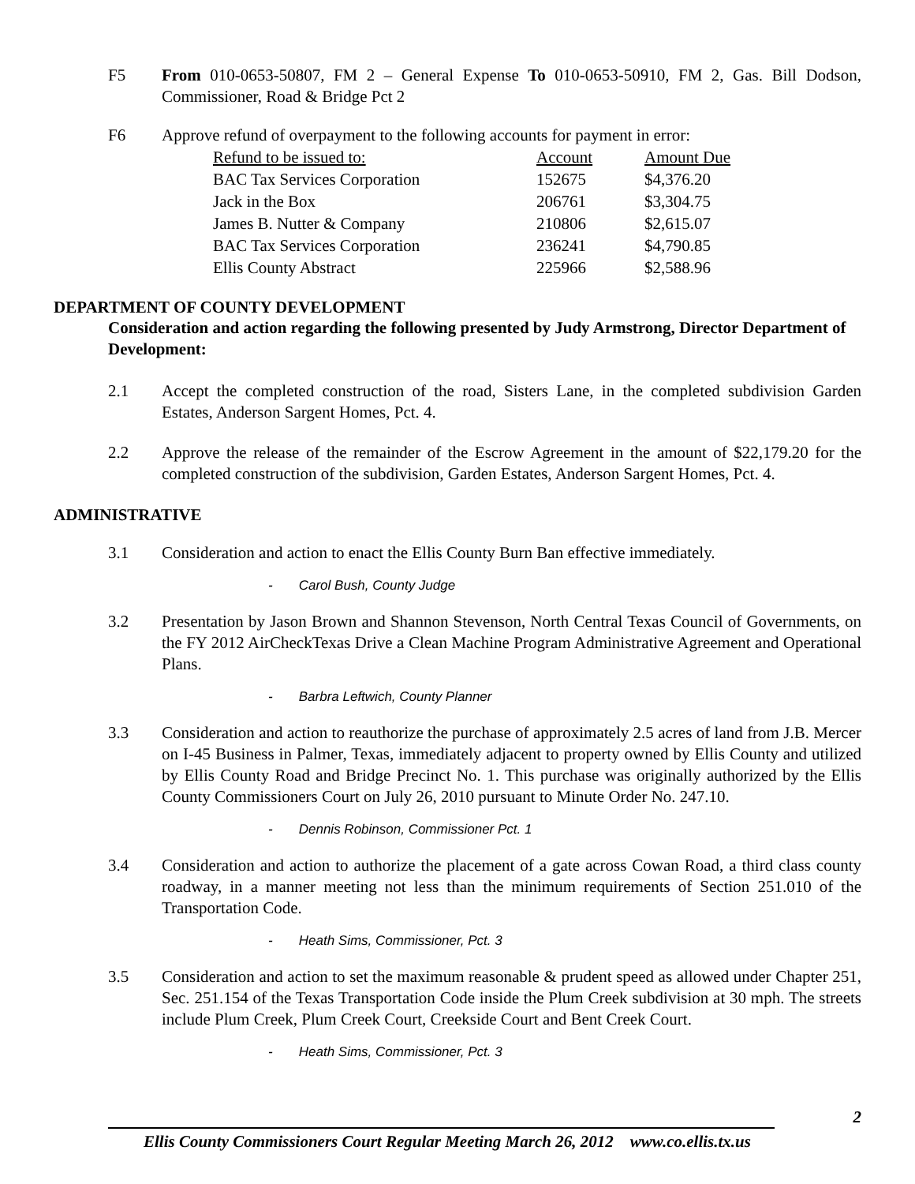F5 From 010-0653-50807, FM 2 – General Expense To 010-0653-50910, FM 2, Gas. Bill Dodson, Commissioner, Road & Bridge Pct 2
F6 Approve refund of overpayment to the following accounts for payment in error:
| Refund to be issued to: | Account | Amount Due |
| --- | --- | --- |
| BAC Tax Services Corporation | 152675 | $4,376.20 |
| Jack in the Box | 206761 | $3,304.75 |
| James B. Nutter & Company | 210806 | $2,615.07 |
| BAC Tax Services Corporation | 236241 | $4,790.85 |
| Ellis County Abstract | 225966 | $2,588.96 |
DEPARTMENT OF COUNTY DEVELOPMENT
Consideration and action regarding the following presented by Judy Armstrong, Director Department of Development:
2.1 Accept the completed construction of the road, Sisters Lane, in the completed subdivision Garden Estates, Anderson Sargent Homes, Pct. 4.
2.2 Approve the release of the remainder of the Escrow Agreement in the amount of $22,179.20 for the completed construction of the subdivision, Garden Estates, Anderson Sargent Homes, Pct. 4.
ADMINISTRATIVE
3.1 Consideration and action to enact the Ellis County Burn Ban effective immediately.
- Carol Bush, County Judge
3.2 Presentation by Jason Brown and Shannon Stevenson, North Central Texas Council of Governments, on the FY 2012 AirCheckTexas Drive a Clean Machine Program Administrative Agreement and Operational Plans.
- Barbra Leftwich, County Planner
3.3 Consideration and action to reauthorize the purchase of approximately 2.5 acres of land from J.B. Mercer on I-45 Business in Palmer, Texas, immediately adjacent to property owned by Ellis County and utilized by Ellis County Road and Bridge Precinct No. 1. This purchase was originally authorized by the Ellis County Commissioners Court on July 26, 2010 pursuant to Minute Order No. 247.10.
- Dennis Robinson, Commissioner Pct. 1
3.4 Consideration and action to authorize the placement of a gate across Cowan Road, a third class county roadway, in a manner meeting not less than the minimum requirements of Section 251.010 of the Transportation Code.
- Heath Sims, Commissioner, Pct. 3
3.5 Consideration and action to set the maximum reasonable & prudent speed as allowed under Chapter 251, Sec. 251.154 of the Texas Transportation Code inside the Plum Creek subdivision at 30 mph. The streets include Plum Creek, Plum Creek Court, Creekside Court and Bent Creek Court.
- Heath Sims, Commissioner, Pct. 3
2
Ellis County Commissioners Court Regular Meeting March 26, 2012 www.co.ellis.tx.us